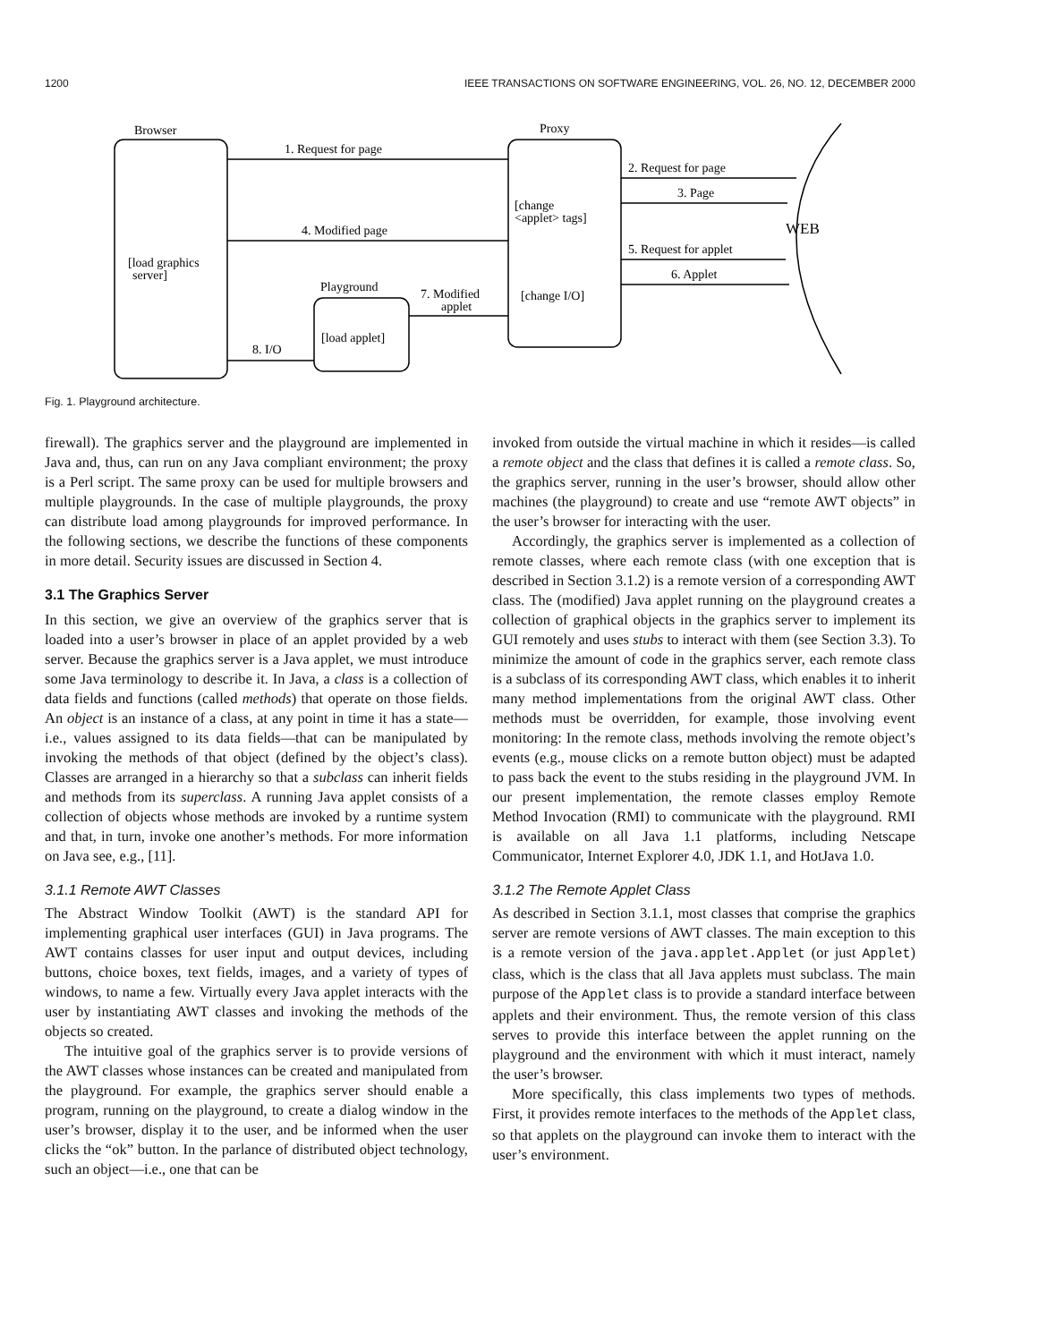1200 IEEE TRANSACTIONS ON SOFTWARE ENGINEERING, VOL. 26, NO. 12, DECEMBER 2000
Browser
Proxy
1. Request for page
2. Request for page
3. Page
[change
<applet> tags]
4. Modified page
WEB
5. Request for applet
[load graphics
server]
6. Applet
Playground
7. Modified
applet
[change I/O]
[load applet]
8. I/O
Fig. 1. Playground architecture.
firewall). The graphics server and the playground are implemented in Java and, thus, can run on any Java compliant environment; the proxy is a Perl script. The same proxy can be used for multiple browsers and multiple playgrounds. In the case of multiple playgrounds, the proxy can distribute load among playgrounds for improved performance. In the following sections, we describe the functions of these components in more detail. Security issues are discussed in Section 4.
3.1 The Graphics Server
In this section, we give an overview of the graphics server that is loaded into a user’s browser in place of an applet provided by a web server. Because the graphics server is a Java applet, we must introduce some Java terminology to describe it. In Java, a class is a collection of data fields and functions (called methods) that operate on those fields. An object is an instance of a class, at any point in time it has a state—i.e., values assigned to its data fields—that can be manipulated by invoking the methods of that object (defined by the object’s class). Classes are arranged in a hierarchy so that a subclass can inherit fields and methods from its superclass. A running Java applet consists of a collection of objects whose methods are invoked by a runtime system and that, in turn, invoke one another’s methods. For more information on Java see, e.g., [11].
3.1.1 Remote AWT Classes
The Abstract Window Toolkit (AWT) is the standard API for implementing graphical user interfaces (GUI) in Java programs. The AWT contains classes for user input and output devices, including buttons, choice boxes, text fields, images, and a variety of types of windows, to name a few. Virtually every Java applet interacts with the user by instantiating AWT classes and invoking the methods of the objects so created.
The intuitive goal of the graphics server is to provide versions of the AWT classes whose instances can be created and manipulated from the playground. For example, the graphics server should enable a program, running on the playground, to create a dialog window in the user’s browser, display it to the user, and be informed when the user clicks the “ok” button. In the parlance of distributed object technology, such an object—i.e., one that can be
invoked from outside the virtual machine in which it resides—is called a remote object and the class that defines it is called a remote class. So, the graphics server, running in the user’s browser, should allow other machines (the playground) to create and use “remote AWT objects” in the user’s browser for interacting with the user.
Accordingly, the graphics server is implemented as a collection of remote classes, where each remote class (with one exception that is described in Section 3.1.2) is a remote version of a corresponding AWT class. The (modified) Java applet running on the playground creates a collection of graphical objects in the graphics server to implement its GUI remotely and uses stubs to interact with them (see Section 3.3). To minimize the amount of code in the graphics server, each remote class is a subclass of its corresponding AWT class, which enables it to inherit many method implementations from the original AWT class. Other methods must be overridden, for example, those involving event monitoring: In the remote class, methods involving the remote object’s events (e.g., mouse clicks on a remote button object) must be adapted to pass back the event to the stubs residing in the playground JVM. In our present implementation, the remote classes employ Remote Method Invocation (RMI) to communicate with the playground. RMI is available on all Java 1.1 platforms, including Netscape Communicator, Internet Explorer 4.0, JDK 1.1, and HotJava 1.0.
3.1.2 The Remote Applet Class
As described in Section 3.1.1, most classes that comprise the graphics server are remote versions of AWT classes. The main exception to this is a remote version of the java.applet.Applet (or just Applet) class, which is the class that all Java applets must subclass. The main purpose of the Applet class is to provide a standard interface between applets and their environment. Thus, the remote version of this class serves to provide this interface between the applet running on the playground and the environment with which it must interact, namely the user’s browser.
More specifically, this class implements two types of methods. First, it provides remote interfaces to the methods of the Applet class, so that applets on the playground can invoke them to interact with the user’s environment.